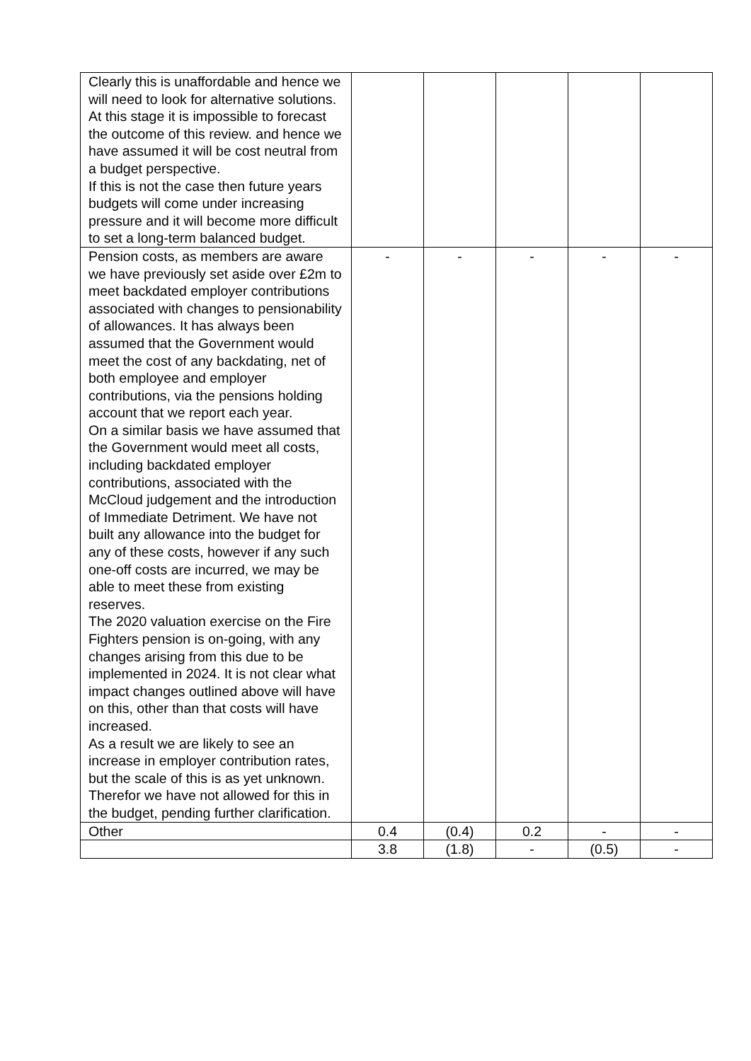| Clearly this is unaffordable and hence we will need to look for alternative solutions. At this stage it is impossible to forecast the outcome of this review. and hence we have assumed it will be cost neutral from a budget perspective. If this is not the case then future years budgets will come under increasing pressure and it will become more difficult to set a long-term balanced budget. | | | | | |
| Pension costs, as members are aware we have previously set aside over £2m to meet backdated employer contributions associated with changes to pensionability of allowances. It has always been assumed that the Government would meet the cost of any backdating, net of both employee and employer contributions, via the pensions holding account that we report each year. On a similar basis we have assumed that the Government would meet all costs, including backdated employer contributions, associated with the McCloud judgement and the introduction of Immediate Detriment. We have not built any allowance into the budget for any of these costs, however if any such one-off costs are incurred, we may be able to meet these from existing reserves. The 2020 valuation exercise on the Fire Fighters pension is on-going, with any changes arising from this due to be implemented in 2024. It is not clear what impact changes outlined above will have on this, other than that costs will have increased. As a result we are likely to see an increase in employer contribution rates, but the scale of this is as yet unknown. Therefor we have not allowed for this in the budget, pending further clarification. | - | - | - | - | - |
| Other | 0.4 | (0.4) | 0.2 | - | - |
| | 3.8 | (1.8) | - | (0.5) | - |